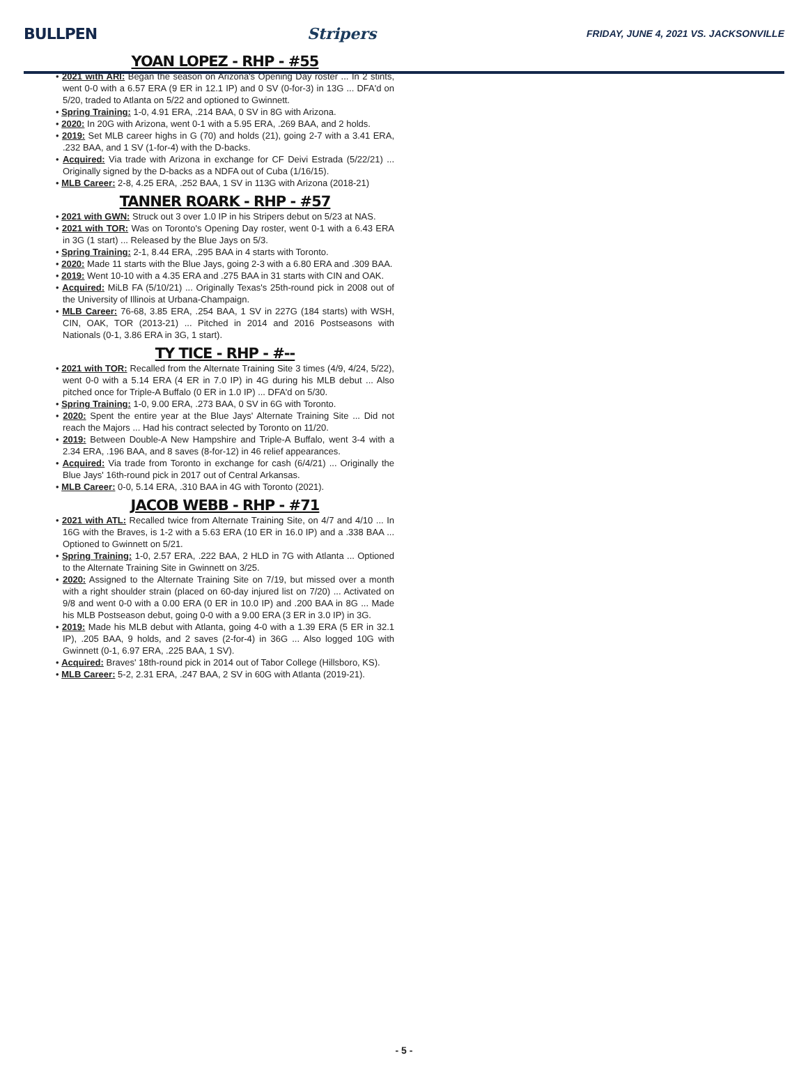BULLPEN Stripers FRIDAY, JUNE 4, 2021 VS. JACKSONVILLE
YOAN LOPEZ - RHP - #55
• 2021 with ARI: Began the season on Arizona's Opening Day roster ... In 2 stints, went 0-0 with a 6.57 ERA (9 ER in 12.1 IP) and 0 SV (0-for-3) in 13G ... DFA'd on 5/20, traded to Atlanta on 5/22 and optioned to Gwinnett.
• Spring Training: 1-0, 4.91 ERA, .214 BAA, 0 SV in 8G with Arizona.
• 2020: In 20G with Arizona, went 0-1 with a 5.95 ERA, .269 BAA, and 2 holds.
• 2019: Set MLB career highs in G (70) and holds (21), going 2-7 with a 3.41 ERA, .232 BAA, and 1 SV (1-for-4) with the D-backs.
• Acquired: Via trade with Arizona in exchange for CF Deivi Estrada (5/22/21) ... Originally signed by the D-backs as a NDFA out of Cuba (1/16/15).
• MLB Career: 2-8, 4.25 ERA, .252 BAA, 1 SV in 113G with Arizona (2018-21)
TANNER ROARK - RHP - #57
• 2021 with GWN: Struck out 3 over 1.0 IP in his Stripers debut on 5/23 at NAS.
• 2021 with TOR: Was on Toronto's Opening Day roster, went 0-1 with a 6.43 ERA in 3G (1 start) ... Released by the Blue Jays on 5/3.
• Spring Training: 2-1, 8.44 ERA, .295 BAA in 4 starts with Toronto.
• 2020: Made 11 starts with the Blue Jays, going 2-3 with a 6.80 ERA and .309 BAA.
• 2019: Went 10-10 with a 4.35 ERA and .275 BAA in 31 starts with CIN and OAK.
• Acquired: MiLB FA (5/10/21) ... Originally Texas's 25th-round pick in 2008 out of the University of Illinois at Urbana-Champaign.
• MLB Career: 76-68, 3.85 ERA, .254 BAA, 1 SV in 227G (184 starts) with WSH, CIN, OAK, TOR (2013-21) ... Pitched in 2014 and 2016 Postseasons with Nationals (0-1, 3.86 ERA in 3G, 1 start).
TY TICE - RHP - #--
• 2021 with TOR: Recalled from the Alternate Training Site 3 times (4/9, 4/24, 5/22), went 0-0 with a 5.14 ERA (4 ER in 7.0 IP) in 4G during his MLB debut ... Also pitched once for Triple-A Buffalo (0 ER in 1.0 IP) ... DFA'd on 5/30.
• Spring Training: 1-0, 9.00 ERA, .273 BAA, 0 SV in 6G with Toronto.
• 2020: Spent the entire year at the Blue Jays' Alternate Training Site ... Did not reach the Majors ... Had his contract selected by Toronto on 11/20.
• 2019: Between Double-A New Hampshire and Triple-A Buffalo, went 3-4 with a 2.34 ERA, .196 BAA, and 8 saves (8-for-12) in 46 relief appearances.
• Acquired: Via trade from Toronto in exchange for cash (6/4/21) ... Originally the Blue Jays' 16th-round pick in 2017 out of Central Arkansas.
• MLB Career: 0-0, 5.14 ERA, .310 BAA in 4G with Toronto (2021).
JACOB WEBB - RHP - #71
• 2021 with ATL: Recalled twice from Alternate Training Site, on 4/7 and 4/10 ... In 16G with the Braves, is 1-2 with a 5.63 ERA (10 ER in 16.0 IP) and a .338 BAA ... Optioned to Gwinnett on 5/21.
• Spring Training: 1-0, 2.57 ERA, .222 BAA, 2 HLD in 7G with Atlanta ... Optioned to the Alternate Training Site in Gwinnett on 3/25.
• 2020: Assigned to the Alternate Training Site on 7/19, but missed over a month with a right shoulder strain (placed on 60-day injured list on 7/20) ... Activated on 9/8 and went 0-0 with a 0.00 ERA (0 ER in 10.0 IP) and .200 BAA in 8G ... Made his MLB Postseason debut, going 0-0 with a 9.00 ERA (3 ER in 3.0 IP) in 3G.
• 2019: Made his MLB debut with Atlanta, going 4-0 with a 1.39 ERA (5 ER in 32.1 IP), .205 BAA, 9 holds, and 2 saves (2-for-4) in 36G ... Also logged 10G with Gwinnett (0-1, 6.97 ERA, .225 BAA, 1 SV).
• Acquired: Braves' 18th-round pick in 2014 out of Tabor College (Hillsboro, KS).
• MLB Career: 5-2, 2.31 ERA, .247 BAA, 2 SV in 60G with Atlanta (2019-21).
- 5 -